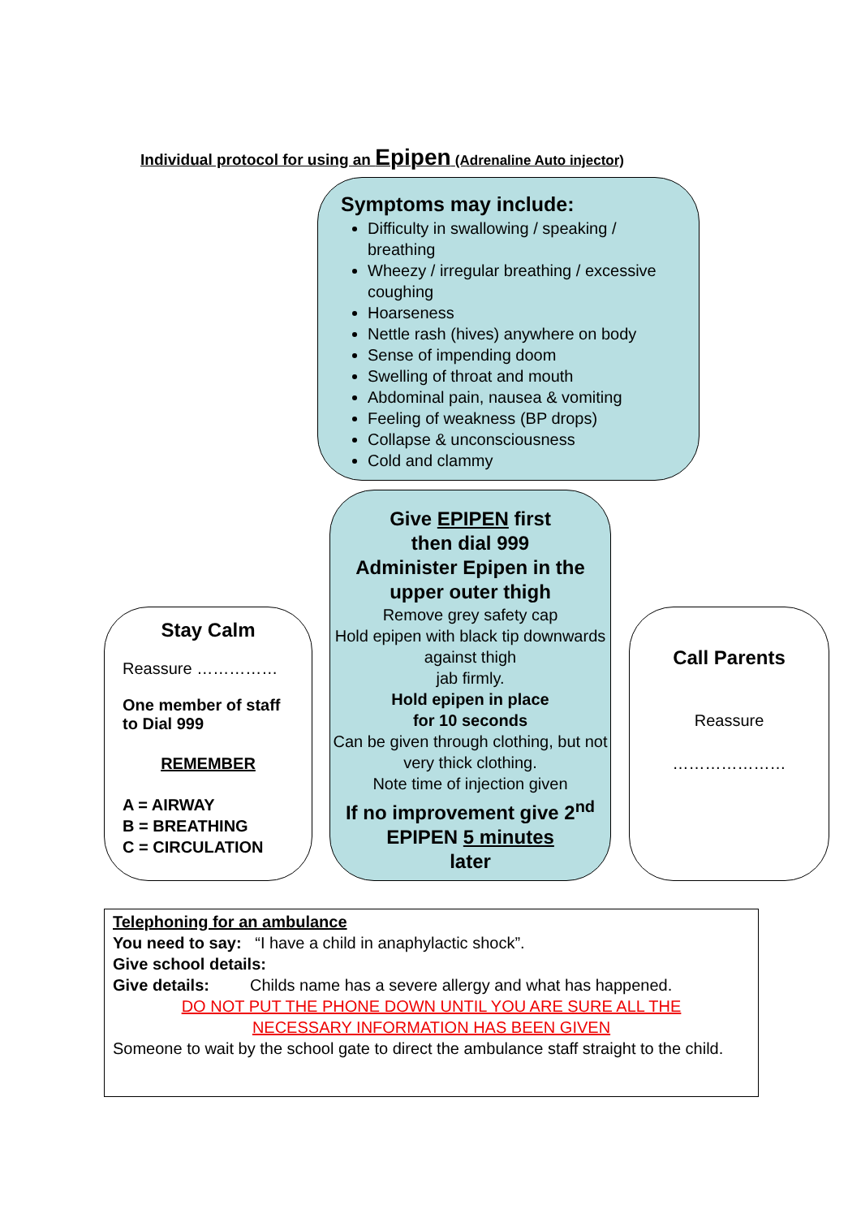Individual protocol for using an Epipen (Adrenaline Auto injector)
Symptoms may include:
Difficulty in swallowing / speaking / breathing
Wheezy / irregular breathing / excessive coughing
Hoarseness
Nettle rash (hives) anywhere on body
Sense of impending doom
Swelling of throat and mouth
Abdominal pain, nausea & vomiting
Feeling of weakness (BP drops)
Collapse & unconsciousness
Cold and clammy
Stay Calm
Reassure ……………
One member of staff to Dial 999
REMEMBER
A = AIRWAY
B = BREATHING
C = CIRCULATION
Give EPIPEN first
then dial 999
Administer Epipen in the upper outer thigh
Remove grey safety cap
Hold epipen with black tip downwards against thigh
jab firmly.
Hold epipen in place
for 10 seconds
Can be given through clothing, but not very thick clothing.
Note time of injection given
If no improvement give 2<sup>nd</sup> EPIPEN 5 minutes
later
Call Parents
Reassure
…………………
Telephoning for an ambulance
You need to say: “I have a child in anaphylactic shock”.
Give school details:
Give details: Childs name has a severe allergy and what has happened.
DO NOT PUT THE PHONE DOWN UNTIL YOU ARE SURE ALL THE
NECESSARY INFORMATION HAS BEEN GIVEN
Someone to wait by the school gate to direct the ambulance staff straight to the child.